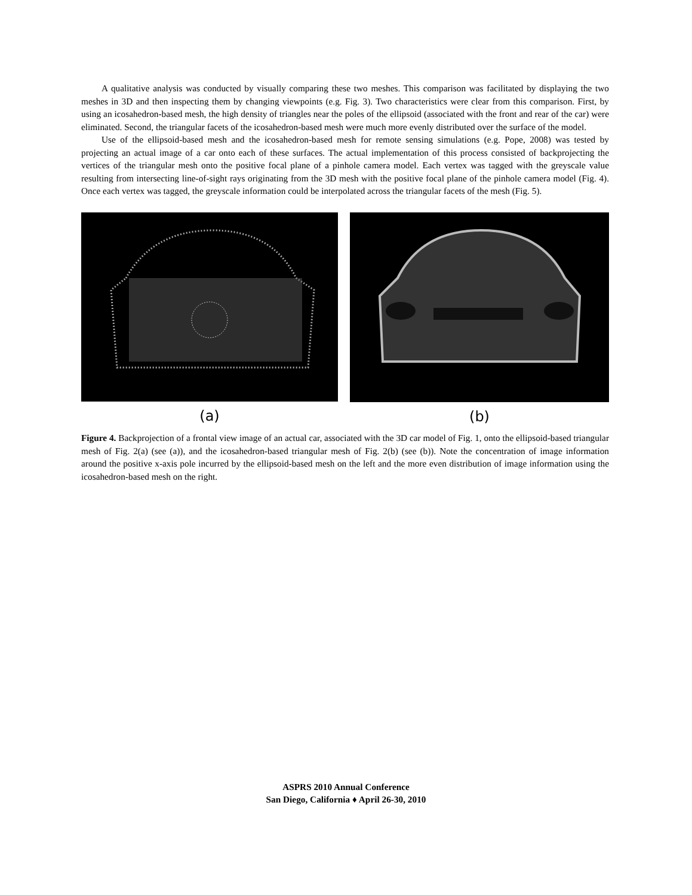A qualitative analysis was conducted by visually comparing these two meshes. This comparison was facilitated by displaying the two meshes in 3D and then inspecting them by changing viewpoints (e.g. Fig. 3). Two characteristics were clear from this comparison. First, by using an icosahedron-based mesh, the high density of triangles near the poles of the ellipsoid (associated with the front and rear of the car) were eliminated. Second, the triangular facets of the icosahedron-based mesh were much more evenly distributed over the surface of the model.
Use of the ellipsoid-based mesh and the icosahedron-based mesh for remote sensing simulations (e.g. Pope, 2008) was tested by projecting an actual image of a car onto each of these surfaces. The actual implementation of this process consisted of backprojecting the vertices of the triangular mesh onto the positive focal plane of a pinhole camera model. Each vertex was tagged with the greyscale value resulting from intersecting line-of-sight rays originating from the 3D mesh with the positive focal plane of the pinhole camera model (Fig. 4). Once each vertex was tagged, the greyscale information could be interpolated across the triangular facets of the mesh (Fig. 5).
(a) (b)
Figure 4. Backprojection of a frontal view image of an actual car, associated with the 3D car model of Fig. 1, onto the ellipsoid-based triangular mesh of Fig. 2(a) (see (a)), and the icosahedron-based triangular mesh of Fig. 2(b) (see (b)). Note the concentration of image information around the positive x-axis pole incurred by the ellipsoid-based mesh on the left and the more even distribution of image information using the icosahedron-based mesh on the right.
ASPRS 2010 Annual Conference
San Diego, California ♦ April 26-30, 2010